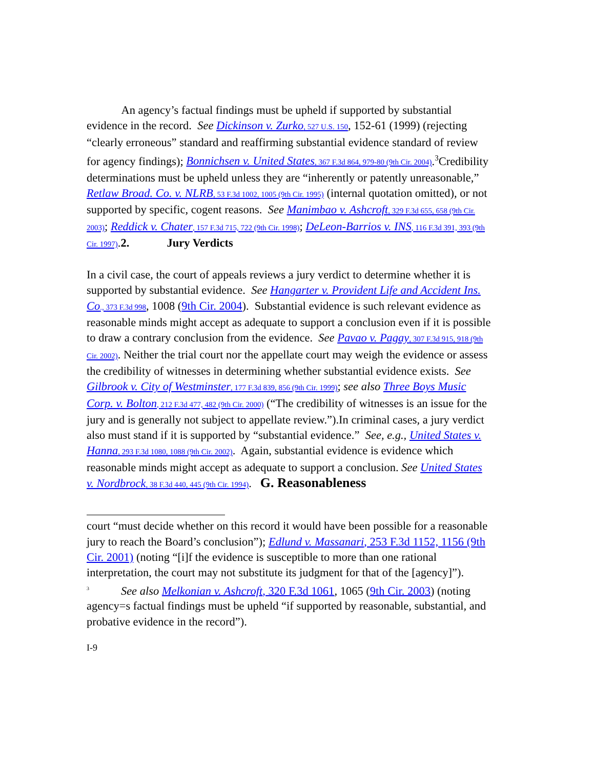An agency’s factual findings must be upheld if supported by substantial evidence in the record. See Dickinson v. Zurko, 527 U.S. 150, 152-61 (1999) (rejecting “clearly erroneous” standard and reaffirming substantial evidence standard of review for agency findings); Bonnichsen v. United States, 367 F.3d 864, 979-80 (9th Cir. 2004).<sup>3</sup>Credibility determinations must be upheld unless they are “inherently or patently unreasonable,” Retlaw Broad. Co. v. NLRB, 53 F.3d 1002, 1005 (9th Cir. 1995) (internal quotation omitted), or not supported by specific, cogent reasons. See Manimbao v. Ashcroft, 329 F.3d 655, 658 (9th Cir. 2003); Reddick v. Chater, 157 F.3d 715, 722 (9th Cir. 1998); DeLeon-Barrios v. INS, 116 F.3d 391, 393 (9th Cir. 1997).2. Jury Verdicts
In a civil case, the court of appeals reviews a jury verdict to determine whether it is supported by substantial evidence. See Hangarter v. Provident Life and Accident Ins. Co., 373 F.3d 998, 1008 (9th Cir. 2004). Substantial evidence is such relevant evidence as reasonable minds might accept as adequate to support a conclusion even if it is possible to draw a contrary conclusion from the evidence. See Pavao v. Pagay, 307 F.3d 915, 918 (9th Cir. 2002). Neither the trial court nor the appellate court may weigh the evidence or assess the credibility of witnesses in determining whether substantial evidence exists. See Gilbrook v. City of Westminster, 177 F.3d 839, 856 (9th Cir. 1999); see also Three Boys Music Corp. v. Bolton, 212 F.3d 477, 482 (9th Cir. 2000) (“The credibility of witnesses is an issue for the jury and is generally not subject to appellate review.”).In criminal cases, a jury verdict also must stand if it is supported by “substantial evidence.” See, e.g., United States v. Hanna, 293 F.3d 1080, 1088 (9th Cir. 2002). Again, substantial evidence is evidence which reasonable minds might accept as adequate to support a conclusion. See United States v. Nordbrock, 38 F.3d 440, 445 (9th Cir. 1994). G. Reasonableness
court “must decide whether on this record it would have been possible for a reasonable jury to reach the Board’s conclusion”); Edlund v. Massanari, 253 F.3d 1152, 1156 (9th Cir. 2001) (noting “[i]f the evidence is susceptible to more than one rational interpretation, the court may not substitute its judgment for that of the [agency]”).
<sup>3</sup> See also Melkonian v. Ashcroft, 320 F.3d 1061, 1065 (9th Cir. 2003) (noting agency=s factual findings must be upheld “if supported by reasonable, substantial, and probative evidence in the record”).
I-9